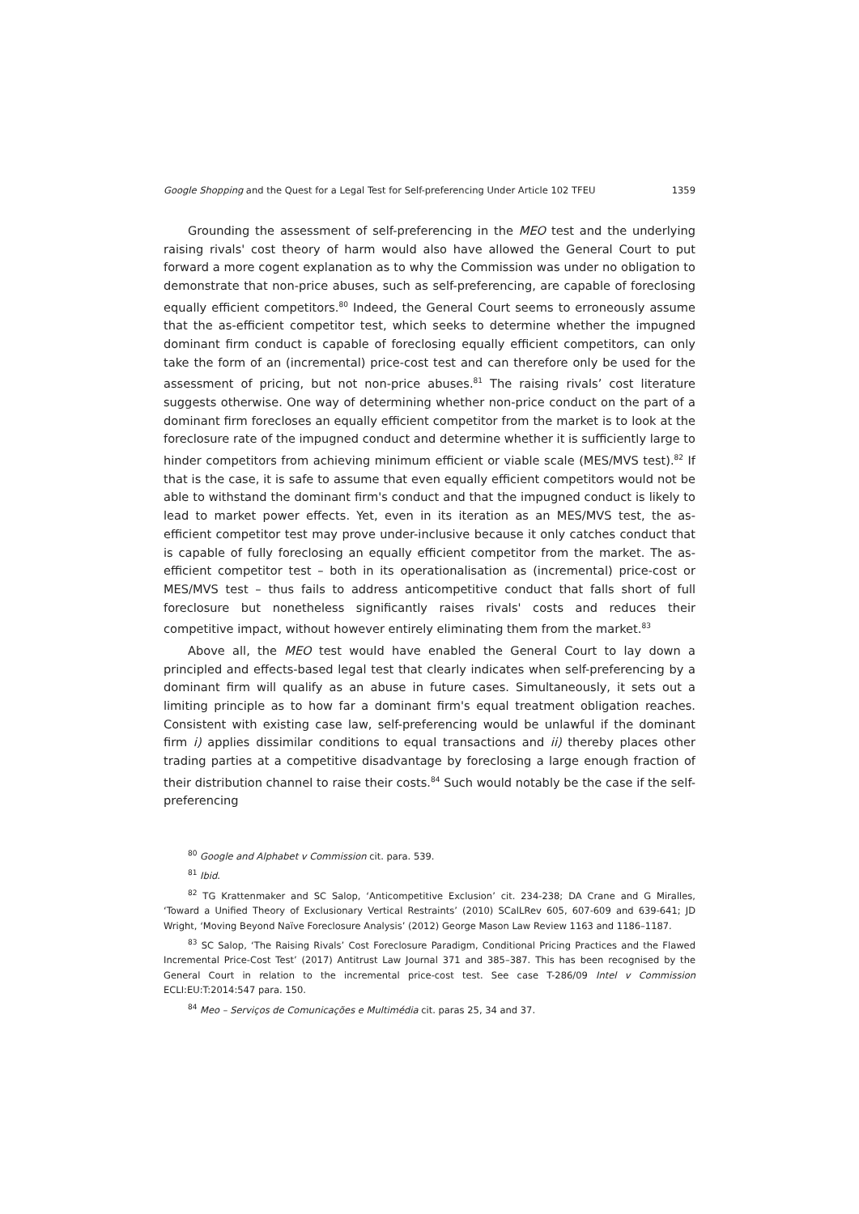Google Shopping and the Quest for a Legal Test for Self-preferencing Under Article 102 TFEU 1359
Grounding the assessment of self-preferencing in the MEO test and the underlying raising rivals' cost theory of harm would also have allowed the General Court to put forward a more cogent explanation as to why the Commission was under no obligation to demonstrate that non-price abuses, such as self-preferencing, are capable of foreclosing equally efficient competitors.<sup>80</sup> Indeed, the General Court seems to erroneously assume that the as-efficient competitor test, which seeks to determine whether the impugned dominant firm conduct is capable of foreclosing equally efficient competitors, can only take the form of an (incremental) price-cost test and can therefore only be used for the assessment of pricing, but not non-price abuses.<sup>81</sup> The raising rivals’ cost literature suggests otherwise. One way of determining whether non-price conduct on the part of a dominant firm forecloses an equally efficient competitor from the market is to look at the foreclosure rate of the impugned conduct and determine whether it is sufficiently large to hinder competitors from achieving minimum efficient or viable scale (MES/MVS test).<sup>82</sup> If that is the case, it is safe to assume that even equally efficient competitors would not be able to withstand the dominant firm's conduct and that the impugned conduct is likely to lead to market power effects. Yet, even in its iteration as an MES/MVS test, the as-efficient competitor test may prove under-inclusive because it only catches conduct that is capable of fully foreclosing an equally efficient competitor from the market. The as-efficient competitor test – both in its operationalisation as (incremental) price-cost or MES/MVS test – thus fails to address anticompetitive conduct that falls short of full foreclosure but nonetheless significantly raises rivals' costs and reduces their competitive impact, without however entirely eliminating them from the market.<sup>83</sup>
Above all, the MEO test would have enabled the General Court to lay down a principled and effects-based legal test that clearly indicates when self-preferencing by a dominant firm will qualify as an abuse in future cases. Simultaneously, it sets out a limiting principle as to how far a dominant firm's equal treatment obligation reaches. Consistent with existing case law, self-preferencing would be unlawful if the dominant firm i) applies dissimilar conditions to equal transactions and ii) thereby places other trading parties at a competitive disadvantage by foreclosing a large enough fraction of their distribution channel to raise their costs.<sup>84</sup> Such would notably be the case if the self-preferencing
<sup>80</sup> Google and Alphabet v Commission cit. para. 539.
<sup>81</sup> Ibid.
<sup>82</sup> TG Krattenmaker and SC Salop, ‘Anticompetitive Exclusion’ cit. 234-238; DA Crane and G Miralles, ‘Toward a Unified Theory of Exclusionary Vertical Restraints’ (2010) SCalLRev 605, 607-609 and 639-641; JD Wright, ‘Moving Beyond Naïve Foreclosure Analysis’ (2012) George Mason Law Review 1163 and 1186–1187.
<sup>83</sup> SC Salop, ‘The Raising Rivals’ Cost Foreclosure Paradigm, Conditional Pricing Practices and the Flawed Incremental Price-Cost Test’ (2017) Antitrust Law Journal 371 and 385–387. This has been recognised by the General Court in relation to the incremental price-cost test. See case T-286/09 Intel v Commission ECLI:EU:T:2014:547 para. 150.
<sup>84</sup> Meo – Serviços de Comunicações e Multimédia cit. paras 25, 34 and 37.